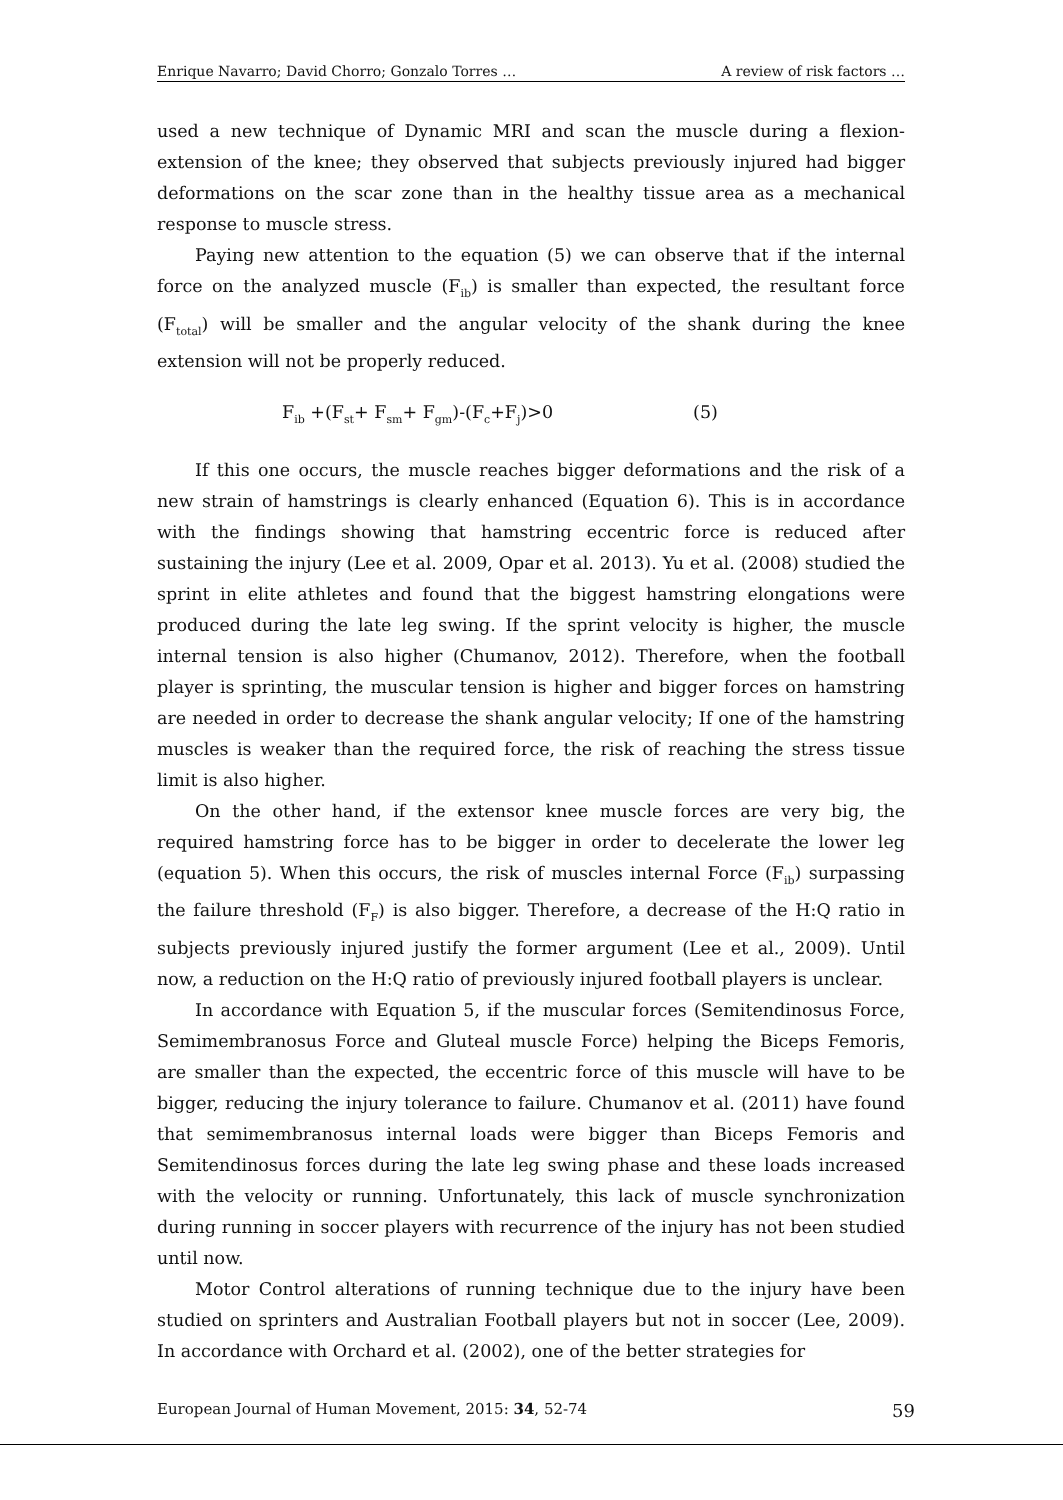Enrique Navarro; David Chorro; Gonzalo Torres … A review of risk factors …
used a new technique of Dynamic MRI and scan the muscle during a flexion-extension of the knee; they observed that subjects previously injured had bigger deformations on the scar zone than in the healthy tissue area as a mechanical response to muscle stress.
Paying new attention to the equation (5) we can observe that if the internal force on the analyzed muscle (F<sub>ib</sub>) is smaller than expected, the resultant force (F<sub>total</sub>) will be smaller and the angular velocity of the shank during the knee extension will not be properly reduced.
F<sub>ib</sub> +(F<sub>st</sub>+ F<sub>sm</sub>+ F<sub>gm</sub>)-(F<sub>c</sub>+F<sub>j</sub>)>0 (5)
If this one occurs, the muscle reaches bigger deformations and the risk of a new strain of hamstrings is clearly enhanced (Equation 6). This is in accordance with the findings showing that hamstring eccentric force is reduced after sustaining the injury (Lee et al. 2009, Opar et al. 2013). Yu et al. (2008) studied the sprint in elite athletes and found that the biggest hamstring elongations were produced during the late leg swing. If the sprint velocity is higher, the muscle internal tension is also higher (Chumanov, 2012). Therefore, when the football player is sprinting, the muscular tension is higher and bigger forces on hamstring are needed in order to decrease the shank angular velocity; If one of the hamstring muscles is weaker than the required force, the risk of reaching the stress tissue limit is also higher.
On the other hand, if the extensor knee muscle forces are very big, the required hamstring force has to be bigger in order to decelerate the lower leg (equation 5). When this occurs, the risk of muscles internal Force (F<sub>ib</sub>) surpassing the failure threshold (F<sub>F</sub>) is also bigger. Therefore, a decrease of the H:Q ratio in subjects previously injured justify the former argument (Lee et al., 2009). Until now, a reduction on the H:Q ratio of previously injured football players is unclear.
In accordance with Equation 5, if the muscular forces (Semitendinosus Force, Semimembranosus Force and Gluteal muscle Force) helping the Biceps Femoris, are smaller than the expected, the eccentric force of this muscle will have to be bigger, reducing the injury tolerance to failure. Chumanov et al. (2011) have found that semimembranosus internal loads were bigger than Biceps Femoris and Semitendinosus forces during the late leg swing phase and these loads increased with the velocity or running. Unfortunately, this lack of muscle synchronization during running in soccer players with recurrence of the injury has not been studied until now.
Motor Control alterations of running technique due to the injury have been studied on sprinters and Australian Football players but not in soccer (Lee, 2009). In accordance with Orchard et al. (2002), one of the better strategies for
European Journal of Human Movement, 2015: 34, 52-74 59